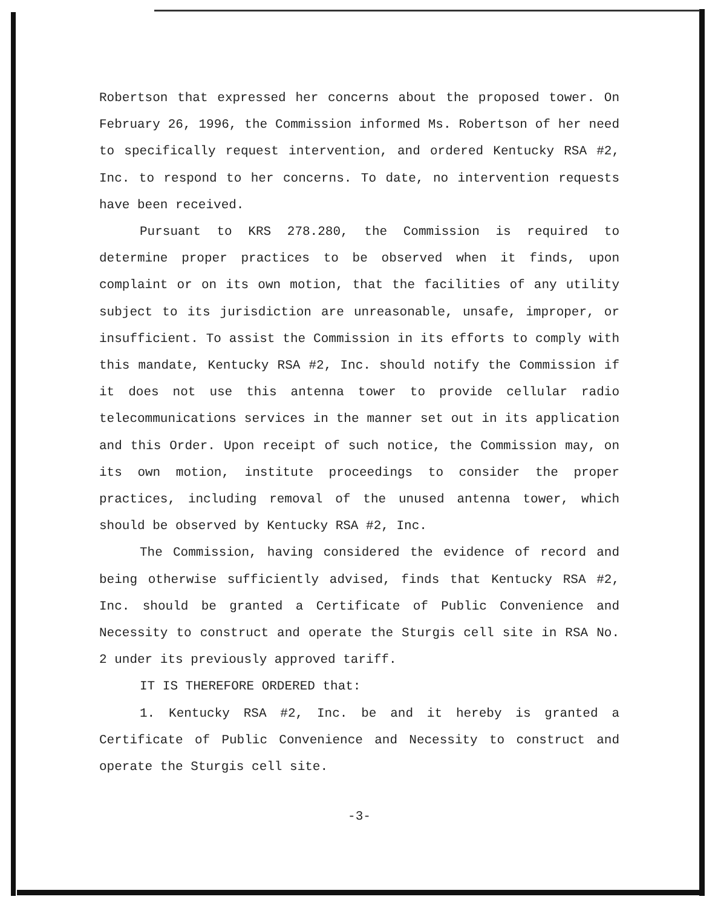Robertson that expressed her concerns about the proposed tower. On February 26, 1996, the Commission informed Ms. Robertson of her need to specifically request intervention, and ordered Kentucky RSA #2, Inc. to respond to her concerns. To date, no intervention requests have been received.
Pursuant to KRS 278.280, the Commission is required to determine proper practices to be observed when it finds, upon complaint or on its own motion, that the facilities of any utility subject to its jurisdiction are unreasonable, unsafe, improper, or insufficient. To assist the Commission in its efforts to comply with this mandate, Kentucky RSA #2, Inc. should notify the Commission if it does not use this antenna tower to provide cellular radio telecommunications services in the manner set out in its application and this Order. Upon receipt of such notice, the Commission may, on its own motion, institute proceedings to consider the proper practices, including removal of the unused antenna tower, which should be observed by Kentucky RSA #2, Inc.
The Commission, having considered the evidence of record and being otherwise sufficiently advised, finds that Kentucky RSA #2, Inc. should be granted a Certificate of Public Convenience and Necessity to construct and operate the Sturgis cell site in RSA No. 2 under its previously approved tariff.
IT IS THEREFORE ORDERED that:
1. Kentucky RSA #2, Inc. be and it hereby is granted a Certificate of Public Convenience and Necessity to construct and operate the Sturgis cell site.
-3-